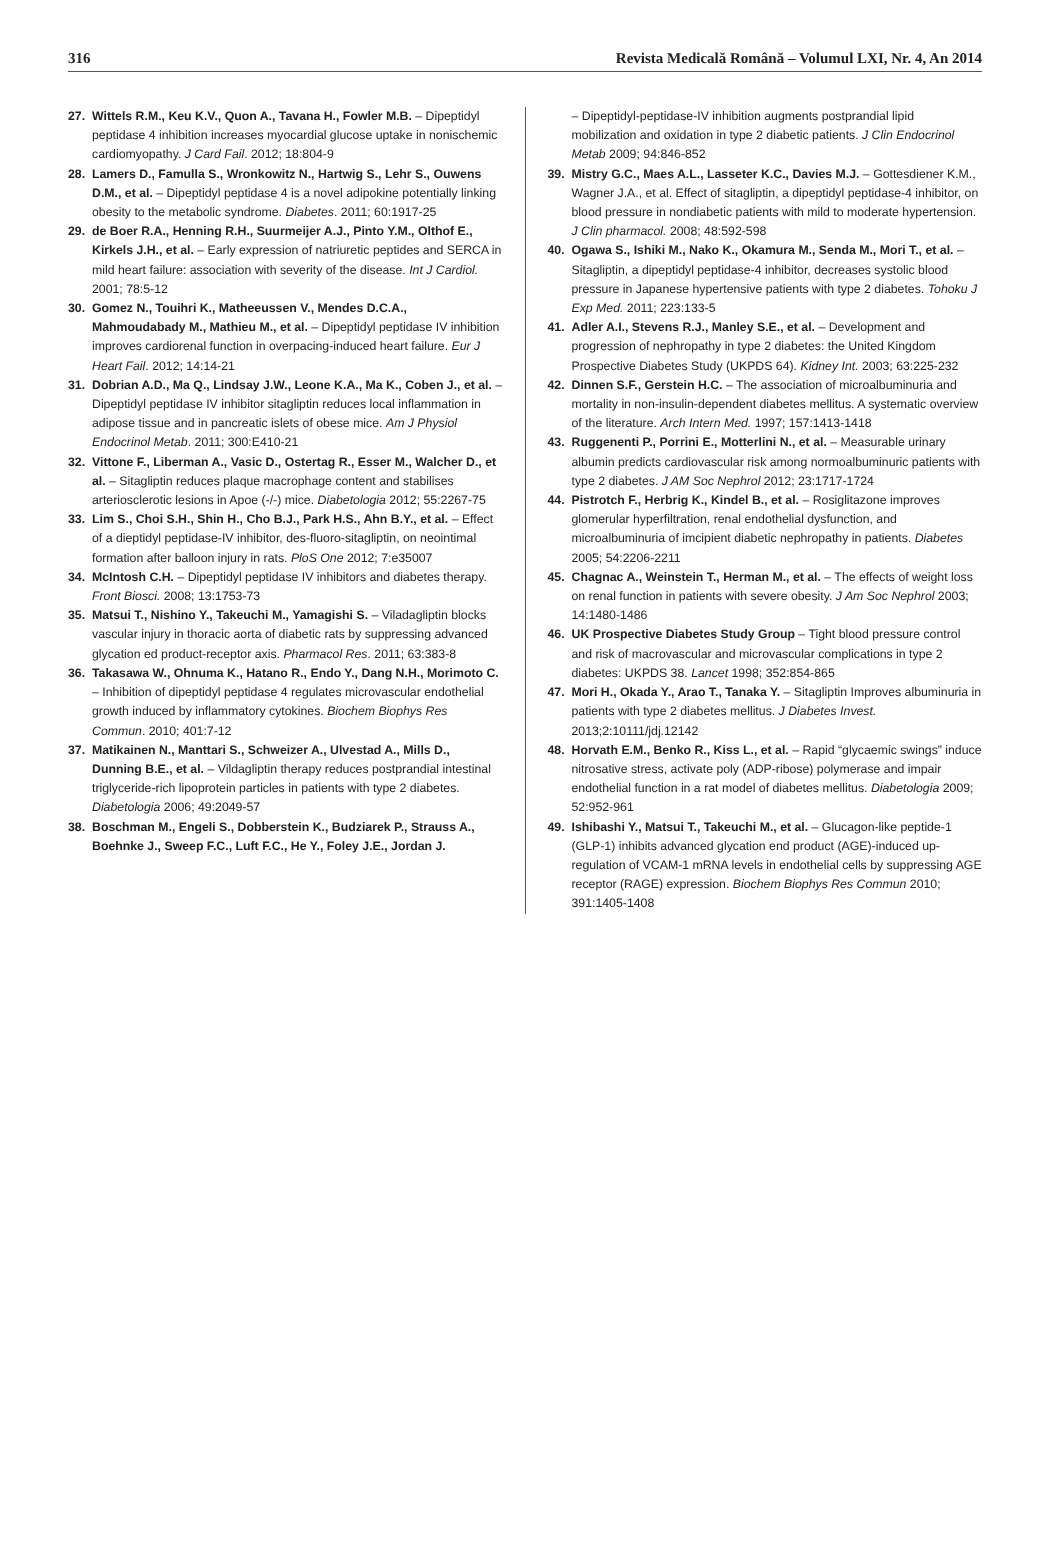316 Revista Medicală Română – Volumul LXI, Nr. 4, An 2014
27. Wittels R.M., Keu K.V., Quon A., Tavana H., Fowler M.B. – Dipeptidyl peptidase 4 inhibition increases myocardial glucose uptake in nonischemic cardiomyopathy. J Card Fail. 2012; 18:804-9
28. Lamers D., Famulla S., Wronkowitz N., Hartwig S., Lehr S., Ouwens D.M., et al. – Dipeptidyl peptidase 4 is a novel adipokine potentially linking obesity to the metabolic syndrome. Diabetes. 2011; 60:1917-25
29. de Boer R.A., Henning R.H., Suurmeijer A.J., Pinto Y.M., Olthof E., Kirkels J.H., et al. – Early expression of natriuretic peptides and SERCA in mild heart failure: association with severity of the disease. Int J Cardiol. 2001; 78:5-12
30. Gomez N., Touihri K., Matheeussen V., Mendes D.C.A., Mahmoudabady M., Mathieu M., et al. – Dipeptidyl peptidase IV inhibition improves cardiorenal function in overpacing-induced heart failure. Eur J Heart Fail. 2012; 14:14-21
31. Dobrian A.D., Ma Q., Lindsay J.W., Leone K.A., Ma K., Coben J., et al. – Dipeptidyl peptidase IV inhibitor sitagliptin reduces local inflammation in adipose tissue and in pancreatic islets of obese mice. Am J Physiol Endocrinol Metab. 2011; 300:E410-21
32. Vittone F., Liberman A., Vasic D., Ostertag R., Esser M., Walcher D., et al. – Sitagliptin reduces plaque macrophage content and stabilises arteriosclerotic lesions in Apoe (-/-) mice. Diabetologia 2012; 55:2267-75
33. Lim S., Choi S.H., Shin H., Cho B.J., Park H.S., Ahn B.Y., et al. – Effect of a dieptidyl peptidase-IV inhibitor, des-fluoro-sitagliptin, on neointimal formation after balloon injury in rats. PloS One 2012; 7:e35007
34. McIntosh C.H. – Dipeptidyl peptidase IV inhibitors and diabetes therapy. Front Biosci. 2008; 13:1753-73
35. Matsui T., Nishino Y., Takeuchi M., Yamagishi S. – Viladagliptin blocks vascular injury in thoracic aorta of diabetic rats by suppressing advanced glycation ed product-receptor axis. Pharmacol Res. 2011; 63:383-8
36. Takasawa W., Ohnuma K., Hatano R., Endo Y., Dang N.H., Morimoto C. – Inhibition of dipeptidyl peptidase 4 regulates microvascular endothelial growth induced by inflammatory cytokines. Biochem Biophys Res Commun. 2010; 401:7-12
37. Matikainen N., Manttari S., Schweizer A., Ulvestad A., Mills D., Dunning B.E., et al. – Vildagliptin therapy reduces postprandial intestinal triglyceride-rich lipoprotein particles in patients with type 2 diabetes. Diabetologia 2006; 49:2049-57
38. Boschman M., Engeli S., Dobberstein K., Budziarek P., Strauss A., Boehnke J., Sweep F.C., Luft F.C., He Y., Foley J.E., Jordan J.
– Dipeptidyl-peptidase-IV inhibition augments postprandial lipid mobilization and oxidation in type 2 diabetic patients. J Clin Endocrinol Metab 2009; 94:846-852
39. Mistry G.C., Maes A.L., Lasseter K.C., Davies M.J. – Gottesdiener K.M., Wagner J.A., et al. Effect of sitagliptin, a dipeptidyl peptidase-4 inhibitor, on blood pressure in nondiabetic patients with mild to moderate hypertension. J Clin pharmacol. 2008; 48:592-598
40. Ogawa S., Ishiki M., Nako K., Okamura M., Senda M., Mori T., et al. – Sitagliptin, a dipeptidyl peptidase-4 inhibitor, decreases systolic blood pressure in Japanese hypertensive patients with type 2 diabetes. Tohoku J Exp Med. 2011; 223:133-5
41. Adler A.I., Stevens R.J., Manley S.E., et al. – Development and progression of nephropathy in type 2 diabetes: the United Kingdom Prospective Diabetes Study (UKPDS 64). Kidney Int. 2003; 63:225-232
42. Dinnen S.F., Gerstein H.C. – The association of microalbuminuria and mortality in non-insulin-dependent diabetes mellitus. A systematic overview of the literature. Arch Intern Med. 1997; 157:1413-1418
43. Ruggenenti P., Porrini E., Motterlini N., et al. – Measurable urinary albumin predicts cardiovascular risk among normoalbuminuric patients with type 2 diabetes. J AM Soc Nephrol 2012; 23:1717-1724
44. Pistrotch F., Herbrig K., Kindel B., et al. – Rosiglitazone improves glomerular hyperfiltration, renal endothelial dysfunction, and microalbuminuria of imcipient diabetic nephropathy in patients. Diabetes 2005; 54:2206-2211
45. Chagnac A., Weinstein T., Herman M., et al. – The effects of weight loss on renal function in patients with severe obesity. J Am Soc Nephrol 2003; 14:1480-1486
46. UK Prospective Diabetes Study Group – Tight blood pressure control and risk of macrovascular and microvascular complications in type 2 diabetes: UKPDS 38. Lancet 1998; 352:854-865
47. Mori H., Okada Y., Arao T., Tanaka Y. – Sitagliptin Improves albuminuria in patients with type 2 diabetes mellitus. J Diabetes Invest. 2013;2:10111/jdj.12142
48. Horvath E.M., Benko R., Kiss L., et al. – Rapid “glycaemic swings” induce nitrosative stress, activate poly (ADP-ribose) polymerase and impair endothelial function in a rat model of diabetes mellitus. Diabetologia 2009; 52:952-961
49. Ishibashi Y., Matsui T., Takeuchi M., et al. – Glucagon-like peptide-1 (GLP-1) inhibits advanced glycation end product (AGE)-induced up-regulation of VCAM-1 mRNA levels in endothelial cells by suppressing AGE receptor (RAGE) expression. Biochem Biophys Res Commun 2010; 391:1405-1408